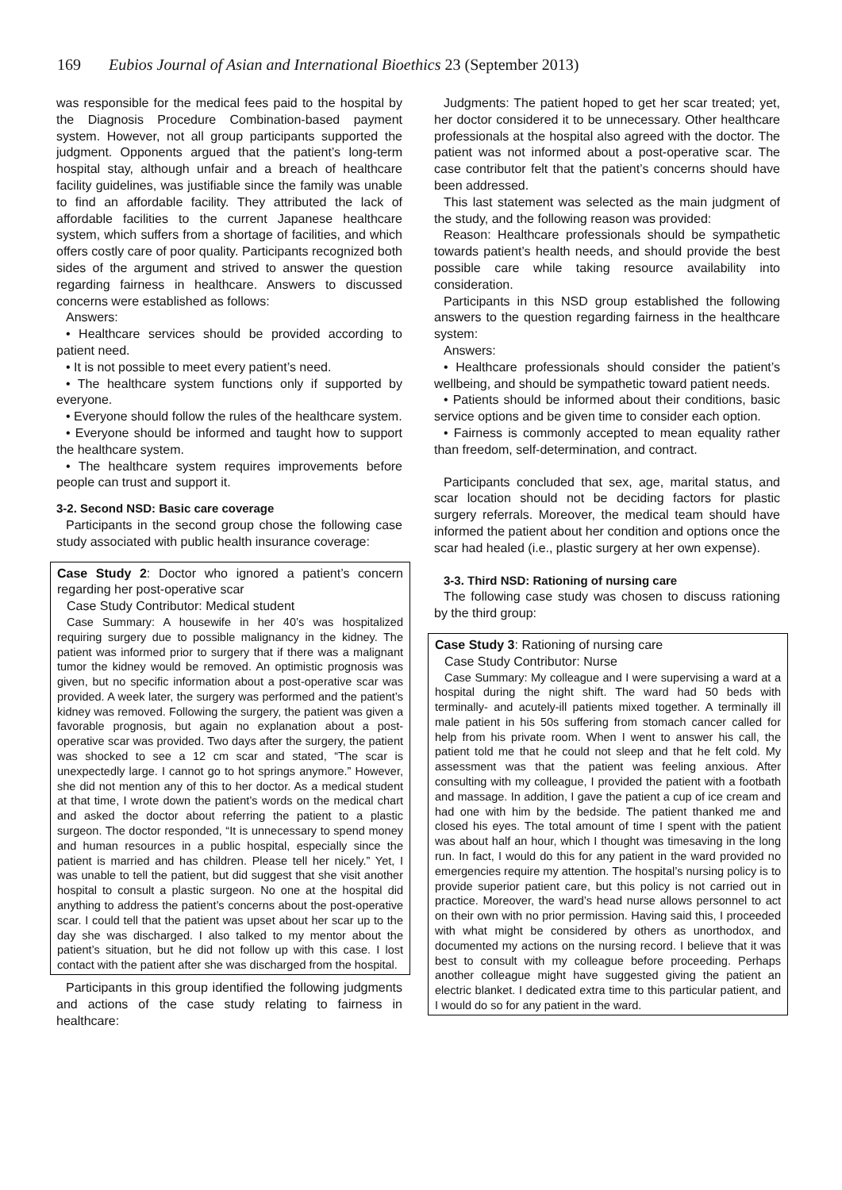169 Eubios Journal of Asian and International Bioethics 23 (September 2013)
was responsible for the medical fees paid to the hospital by the Diagnosis Procedure Combination-based payment system. However, not all group participants supported the judgment. Opponents argued that the patient’s long-term hospital stay, although unfair and a breach of healthcare facility guidelines, was justifiable since the family was unable to find an affordable facility. They attributed the lack of affordable facilities to the current Japanese healthcare system, which suffers from a shortage of facilities, and which offers costly care of poor quality. Participants recognized both sides of the argument and strived to answer the question regarding fairness in healthcare. Answers to discussed concerns were established as follows:
Answers:
• Healthcare services should be provided according to patient need.
• It is not possible to meet every patient’s need.
• The healthcare system functions only if supported by everyone.
• Everyone should follow the rules of the healthcare system.
• Everyone should be informed and taught how to support the healthcare system.
• The healthcare system requires improvements before people can trust and support it.
3-2. Second NSD: Basic care coverage
Participants in the second group chose the following case study associated with public health insurance coverage:
Case Study 2: Doctor who ignored a patient’s concern regarding her post-operative scar
Case Study Contributor: Medical student
Case Summary: A housewife in her 40’s was hospitalized requiring surgery due to possible malignancy in the kidney. The patient was informed prior to surgery that if there was a malignant tumor the kidney would be removed. An optimistic prognosis was given, but no specific information about a post-operative scar was provided. A week later, the surgery was performed and the patient’s kidney was removed. Following the surgery, the patient was given a favorable prognosis, but again no explanation about a post-operative scar was provided. Two days after the surgery, the patient was shocked to see a 12 cm scar and stated, “The scar is unexpectedly large. I cannot go to hot springs anymore.” However, she did not mention any of this to her doctor. As a medical student at that time, I wrote down the patient’s words on the medical chart and asked the doctor about referring the patient to a plastic surgeon. The doctor responded, “It is unnecessary to spend money and human resources in a public hospital, especially since the patient is married and has children. Please tell her nicely.” Yet, I was unable to tell the patient, but did suggest that she visit another hospital to consult a plastic surgeon. No one at the hospital did anything to address the patient’s concerns about the post-operative scar. I could tell that the patient was upset about her scar up to the day she was discharged. I also talked to my mentor about the patient’s situation, but he did not follow up with this case. I lost contact with the patient after she was discharged from the hospital.
Participants in this group identified the following judgments and actions of the case study relating to fairness in healthcare:
Judgments: The patient hoped to get her scar treated; yet, her doctor considered it to be unnecessary. Other healthcare professionals at the hospital also agreed with the doctor. The patient was not informed about a post-operative scar. The case contributor felt that the patient’s concerns should have been addressed.
This last statement was selected as the main judgment of the study, and the following reason was provided:
Reason: Healthcare professionals should be sympathetic towards patient’s health needs, and should provide the best possible care while taking resource availability into consideration.
Participants in this NSD group established the following answers to the question regarding fairness in the healthcare system:
Answers:
• Healthcare professionals should consider the patient’s wellbeing, and should be sympathetic toward patient needs.
• Patients should be informed about their conditions, basic service options and be given time to consider each option.
• Fairness is commonly accepted to mean equality rather than freedom, self-determination, and contract.
Participants concluded that sex, age, marital status, and scar location should not be deciding factors for plastic surgery referrals. Moreover, the medical team should have informed the patient about her condition and options once the scar had healed (i.e., plastic surgery at her own expense).
3-3. Third NSD: Rationing of nursing care
The following case study was chosen to discuss rationing by the third group:
Case Study 3: Rationing of nursing care
Case Study Contributor: Nurse
Case Summary: My colleague and I were supervising a ward at a hospital during the night shift. The ward had 50 beds with terminally- and acutely-ill patients mixed together. A terminally ill male patient in his 50s suffering from stomach cancer called for help from his private room. When I went to answer his call, the patient told me that he could not sleep and that he felt cold. My assessment was that the patient was feeling anxious. After consulting with my colleague, I provided the patient with a footbath and massage. In addition, I gave the patient a cup of ice cream and had one with him by the bedside. The patient thanked me and closed his eyes. The total amount of time I spent with the patient was about half an hour, which I thought was timesaving in the long run. In fact, I would do this for any patient in the ward provided no emergencies require my attention. The hospital’s nursing policy is to provide superior patient care, but this policy is not carried out in practice. Moreover, the ward’s head nurse allows personnel to act on their own with no prior permission. Having said this, I proceeded with what might be considered by others as unorthodox, and documented my actions on the nursing record. I believe that it was best to consult with my colleague before proceeding. Perhaps another colleague might have suggested giving the patient an electric blanket. I dedicated extra time to this particular patient, and I would do so for any patient in the ward.